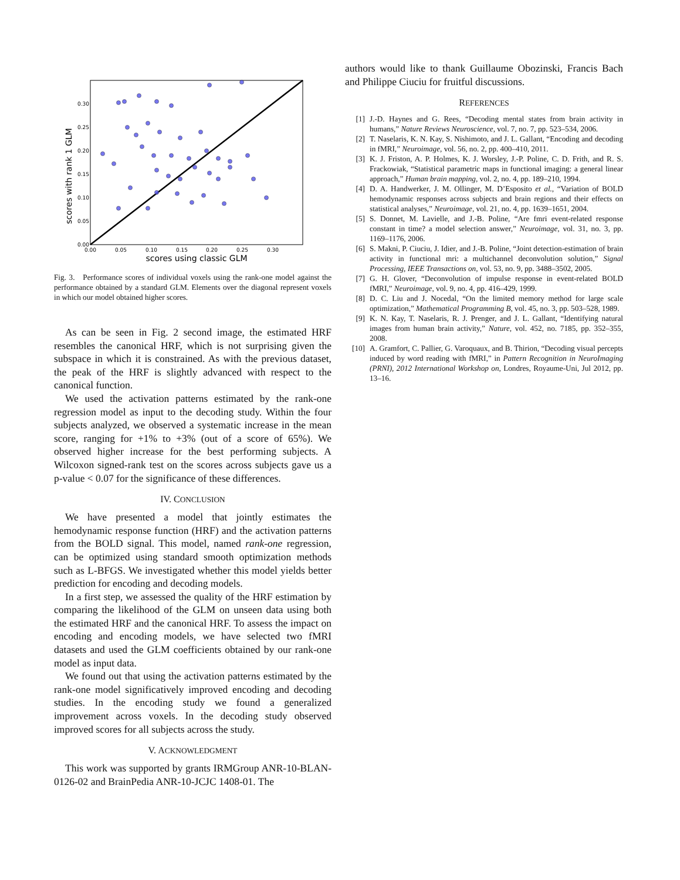scores with rank 1 GLM
0.00
0.05
0.10
0.15
0.20
0.25
0.30
0.00
0.05
0.10
0.15
0.20
0.25
0.30
scores using classic GLM
Fig. 3. Performance scores of individual voxels using the rank-one model against the performance obtained by a standard GLM. Elements over the diagonal represent voxels in which our model obtained higher scores.
As can be seen in Fig. 2 second image, the estimated HRF resembles the canonical HRF, which is not surprising given the subspace in which it is constrained. As with the previous dataset, the peak of the HRF is slightly advanced with respect to the canonical function.
We used the activation patterns estimated by the rank-one regression model as input to the decoding study. Within the four subjects analyzed, we observed a systematic increase in the mean score, ranging for +1% to +3% (out of a score of 65%). We observed higher increase for the best performing subjects. A Wilcoxon signed-rank test on the scores across subjects gave us a p-value < 0.07 for the significance of these differences.
IV. CONCLUSION
We have presented a model that jointly estimates the hemodynamic response function (HRF) and the activation patterns from the BOLD signal. This model, named rank-one regression, can be optimized using standard smooth optimization methods such as L-BFGS. We investigated whether this model yields better prediction for encoding and decoding models.
In a first step, we assessed the quality of the HRF estimation by comparing the likelihood of the GLM on unseen data using both the estimated HRF and the canonical HRF. To assess the impact on encoding and encoding models, we have selected two fMRI datasets and used the GLM coefficients obtained by our rank-one model as input data.
We found out that using the activation patterns estimated by the rank-one model significatively improved encoding and decoding studies. In the encoding study we found a generalized improvement across voxels. In the decoding study observed improved scores for all subjects across the study.
V. ACKNOWLEDGMENT
This work was supported by grants IRMGroup ANR-10-BLAN-0126-02 and BrainPedia ANR-10-JCJC 1408-01. The
authors would like to thank Guillaume Obozinski, Francis Bach and Philippe Ciuciu for fruitful discussions.
REFERENCES
[1] J.-D. Haynes and G. Rees, “Decoding mental states from brain activity in humans,” Nature Reviews Neuroscience, vol. 7, no. 7, pp. 523–534, 2006.
[2] T. Naselaris, K. N. Kay, S. Nishimoto, and J. L. Gallant, “Encoding and decoding in fMRI,” Neuroimage, vol. 56, no. 2, pp. 400–410, 2011.
[3] K. J. Friston, A. P. Holmes, K. J. Worsley, J.-P. Poline, C. D. Frith, and R. S. Frackowiak, “Statistical parametric maps in functional imaging: a general linear approach,” Human brain mapping, vol. 2, no. 4, pp. 189–210, 1994.
[4] D. A. Handwerker, J. M. Ollinger, M. D’Esposito et al., “Variation of BOLD hemodynamic responses across subjects and brain regions and their effects on statistical analyses,” Neuroimage, vol. 21, no. 4, pp. 1639–1651, 2004.
[5] S. Donnet, M. Lavielle, and J.-B. Poline, “Are fmri event-related response constant in time? a model selection answer,” Neuroimage, vol. 31, no. 3, pp. 1169–1176, 2006.
[6] S. Makni, P. Ciuciu, J. Idier, and J.-B. Poline, “Joint detection-estimation of brain activity in functional mri: a multichannel deconvolution solution,” Signal Processing, IEEE Transactions on, vol. 53, no. 9, pp. 3488–3502, 2005.
[7] G. H. Glover, “Deconvolution of impulse response in event-related BOLD fMRI,” Neuroimage, vol. 9, no. 4, pp. 416–429, 1999.
[8] D. C. Liu and J. Nocedal, “On the limited memory method for large scale optimization,” Mathematical Programming B, vol. 45, no. 3, pp. 503–528, 1989.
[9] K. N. Kay, T. Naselaris, R. J. Prenger, and J. L. Gallant, “Identifying natural images from human brain activity,” Nature, vol. 452, no. 7185, pp. 352–355, 2008.
[10] A. Gramfort, C. Pallier, G. Varoquaux, and B. Thirion, “Decoding visual percepts induced by word reading with fMRI,” in Pattern Recognition in NeuroImaging (PRNI), 2012 International Workshop on, Londres, Royaume-Uni, Jul 2012, pp. 13–16.